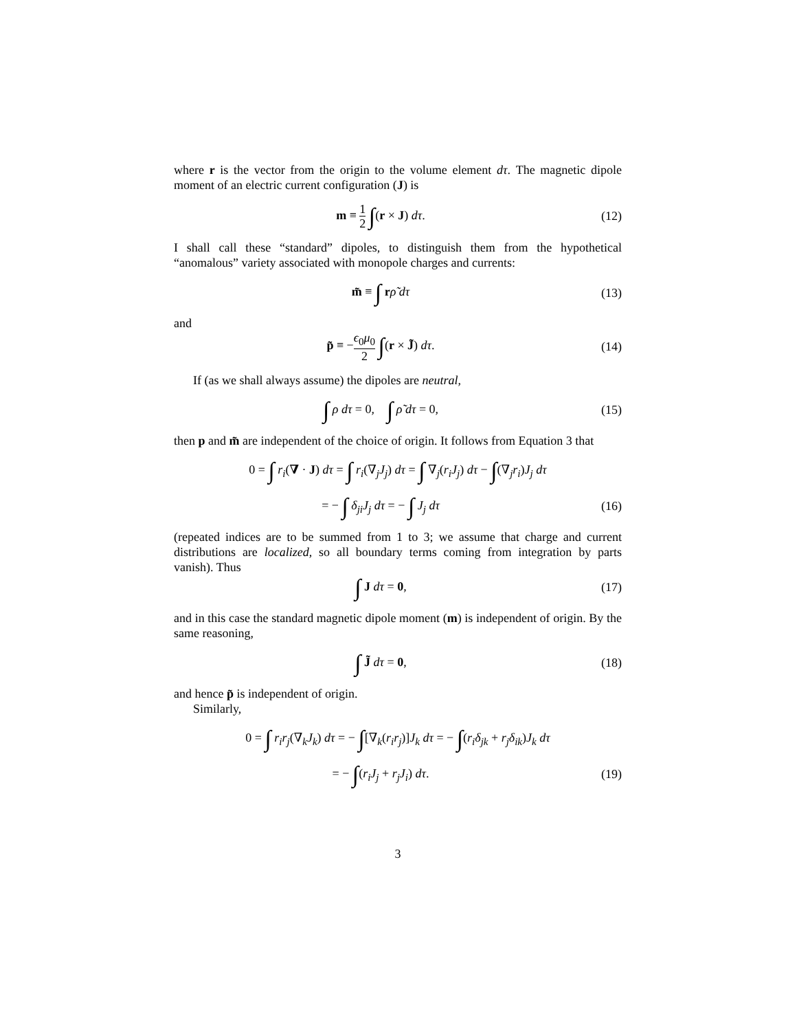where r is the vector from the origin to the volume element dτ. The magnetic dipole moment of an electric current configuration (J) is
m ≡ 1 2 ∫(r × J) dτ. (12)
I shall call these “standard” dipoles, to distinguish them from the hypothetical “anomalous” variety associated with monopole charges and currents:
m̃ ≡ ∫ rρ̃ dτ (13)
and
p̃ ≡ −ϵ<sub>0</sub>μ<sub>0</sub> 2 ∫(r × J̃) dτ. (14)
If (as we shall always assume) the dipoles are neutral,
∫ ρ dτ = 0, ∫ ρ̃ dτ = 0, (15)
then p and m̃ are independent of the choice of origin. It follows from Equation 3 that
0 = ∫ r<sub>i</sub>(∇ · J) dτ = ∫ r<sub>i</sub>(∇<sub>j</sub>J<sub>j</sub>) dτ = ∫ ∇<sub>j</sub>(r<sub>i</sub>J<sub>j</sub>) dτ − ∫(∇<sub>j</sub>r<sub>i</sub>)J<sub>j</sub> dτ
= − ∫ δ<sub>ji</sub>J<sub>j</sub> dτ = − ∫ J<sub>j</sub> dτ (16)
(repeated indices are to be summed from 1 to 3; we assume that charge and current distributions are localized, so all boundary terms coming from integration by parts vanish). Thus
∫ J dτ = 0, (17)
and in this case the standard magnetic dipole moment (m) is independent of origin. By the same reasoning,
∫ J̃ dτ = 0, (18)
and hence p̃ is independent of origin.
Similarly,
0 = ∫ r<sub>i</sub>r<sub>j</sub>(∇<sub>k</sub>J<sub>k</sub>) dτ = − ∫[∇<sub>k</sub>(r<sub>i</sub>r<sub>j</sub>)]J<sub>k</sub> dτ = − ∫(r<sub>i</sub>δ<sub>jk</sub> + r<sub>j</sub>δ<sub>ik</sub>)J<sub>k</sub> dτ
= − ∫(r<sub>i</sub>J<sub>j</sub> + r<sub>j</sub>J<sub>i</sub>) dτ. (19)
3